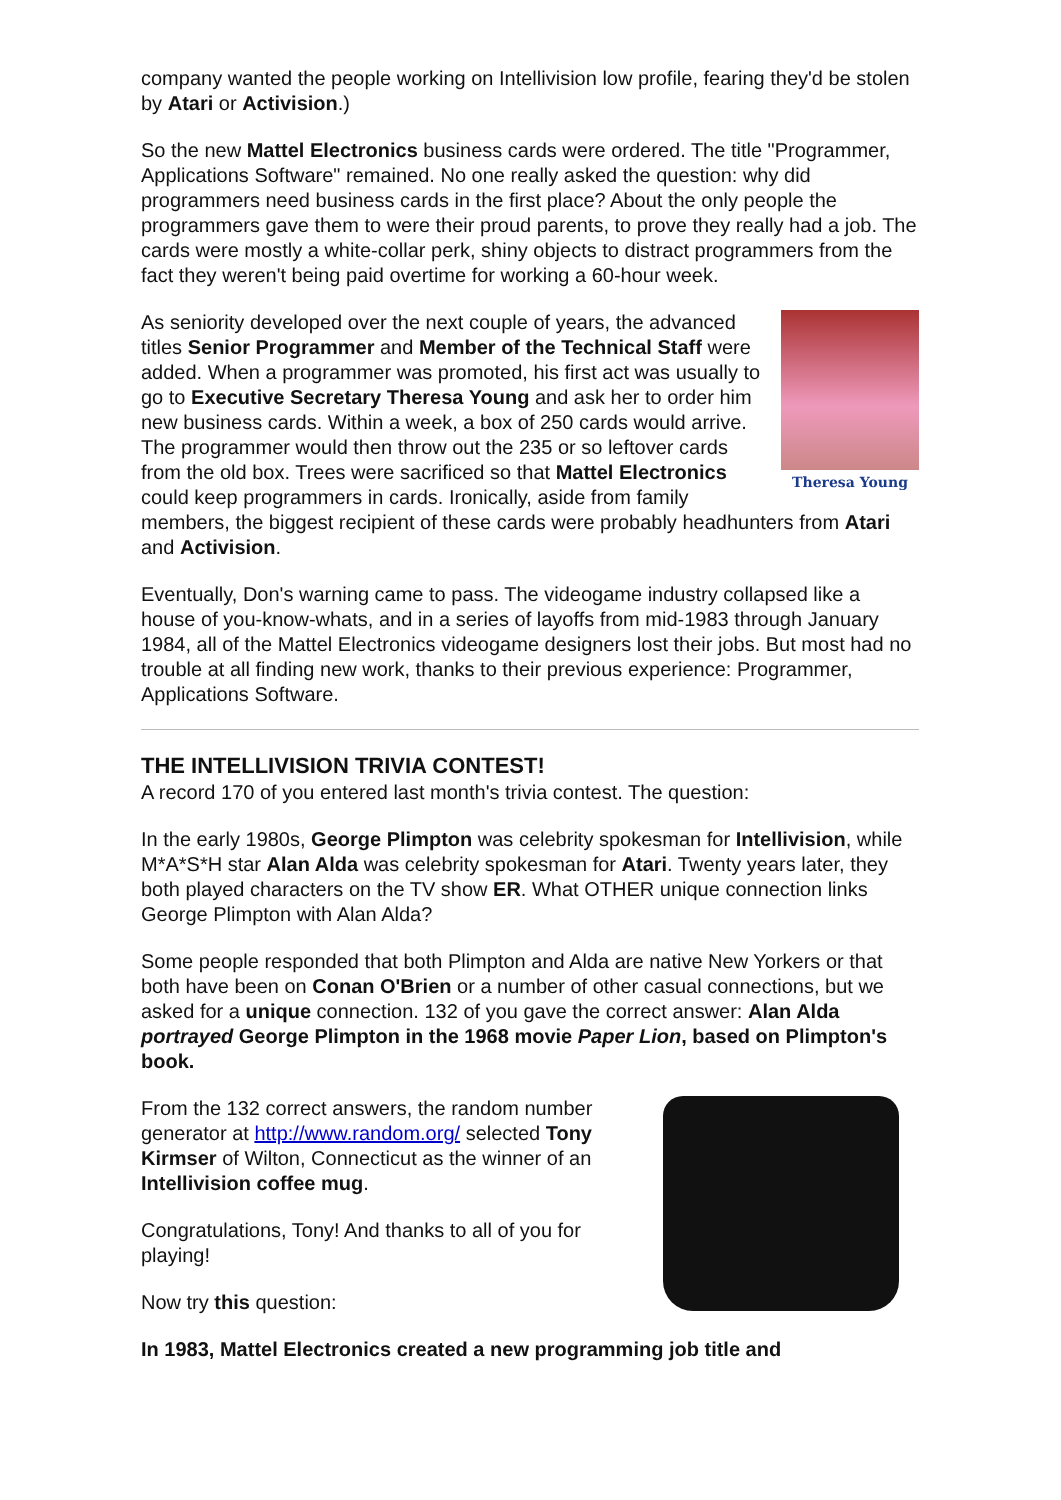company wanted the people working on Intellivision low profile, fearing they'd be stolen by Atari or Activision.)
So the new Mattel Electronics business cards were ordered. The title "Programmer, Applications Software" remained. No one really asked the question: why did programmers need business cards in the first place? About the only people the programmers gave them to were their proud parents, to prove they really had a job. The cards were mostly a white-collar perk, shiny objects to distract programmers from the fact they weren't being paid overtime for working a 60-hour week.
Theresa Young
As seniority developed over the next couple of years, the advanced titles Senior Programmer and Member of the Technical Staff were added. When a programmer was promoted, his first act was usually to go to Executive Secretary Theresa Young and ask her to order him new business cards. Within a week, a box of 250 cards would arrive. The programmer would then throw out the 235 or so leftover cards from the old box. Trees were sacrificed so that Mattel Electronics could keep programmers in cards. Ironically, aside from family members, the biggest recipient of these cards were probably headhunters from Atari and Activision.
Eventually, Don's warning came to pass. The videogame industry collapsed like a house of you-know-whats, and in a series of layoffs from mid-1983 through January 1984, all of the Mattel Electronics videogame designers lost their jobs. But most had no trouble at all finding new work, thanks to their previous experience: Programmer, Applications Software.
THE INTELLIVISION TRIVIA CONTEST!
A record 170 of you entered last month's trivia contest. The question:
In the early 1980s, George Plimpton was celebrity spokesman for Intellivision, while M*A*S*H star Alan Alda was celebrity spokesman for Atari. Twenty years later, they both played characters on the TV show ER. What OTHER unique connection links George Plimpton with Alan Alda?
Some people responded that both Plimpton and Alda are native New Yorkers or that both have been on Conan O'Brien or a number of other casual connections, but we asked for a unique connection. 132 of you gave the correct answer: Alan Alda portrayed George Plimpton in the 1968 movie Paper Lion, based on Plimpton's book.
From the 132 correct answers, the random number generator at http://www.random.org/ selected Tony Kirmser of Wilton, Connecticut as the winner of an Intellivision coffee mug.
Congratulations, Tony! And thanks to all of you for playing!
Now try this question:
In 1983, Mattel Electronics created a new programming job title and